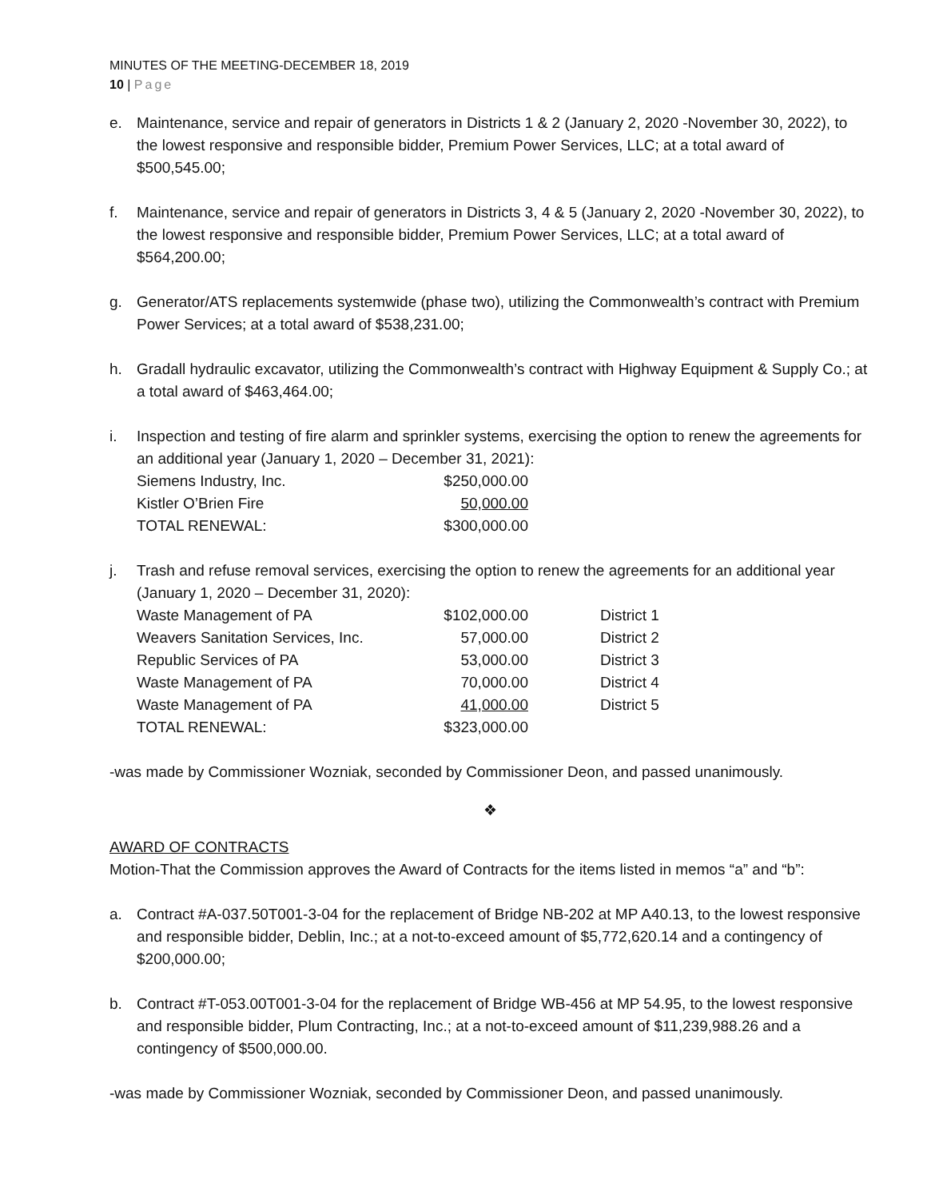MINUTES OF THE MEETING-DECEMBER 18, 2019
10 | Page
e. Maintenance, service and repair of generators in Districts 1 & 2 (January 2, 2020 -November 30, 2022), to the lowest responsive and responsible bidder, Premium Power Services, LLC; at a total award of $500,545.00;
f. Maintenance, service and repair of generators in Districts 3, 4 & 5 (January 2, 2020 -November 30, 2022), to the lowest responsive and responsible bidder, Premium Power Services, LLC; at a total award of $564,200.00;
g. Generator/ATS replacements systemwide (phase two), utilizing the Commonwealth’s contract with Premium Power Services; at a total award of $538,231.00;
h. Gradall hydraulic excavator, utilizing the Commonwealth’s contract with Highway Equipment & Supply Co.; at a total award of $463,464.00;
i. Inspection and testing of fire alarm and sprinkler systems, exercising the option to renew the agreements for an additional year (January 1, 2020 – December 31, 2021):
| Siemens Industry, Inc. | $250,000.00 |
| Kistler O’Brien Fire | 50,000.00 |
| TOTAL RENEWAL: | $300,000.00 |
j. Trash and refuse removal services, exercising the option to renew the agreements for an additional year (January 1, 2020 – December 31, 2020):
| Waste Management of PA | $102,000.00 | District 1 |
| Weavers Sanitation Services, Inc. | 57,000.00 | District 2 |
| Republic Services of PA | 53,000.00 | District 3 |
| Waste Management of PA | 70,000.00 | District 4 |
| Waste Management of PA | 41,000.00 | District 5 |
| TOTAL RENEWAL: | $323,000.00 | |
-was made by Commissioner Wozniak, seconded by Commissioner Deon, and passed unanimously.
❖
AWARD OF CONTRACTS
Motion-That the Commission approves the Award of Contracts for the items listed in memos “a” and “b”:
a. Contract #A-037.50T001-3-04 for the replacement of Bridge NB-202 at MP A40.13, to the lowest responsive and responsible bidder, Deblin, Inc.; at a not-to-exceed amount of $5,772,620.14 and a contingency of $200,000.00;
b. Contract #T-053.00T001-3-04 for the replacement of Bridge WB-456 at MP 54.95, to the lowest responsive and responsible bidder, Plum Contracting, Inc.; at a not-to-exceed amount of $11,239,988.26 and a contingency of $500,000.00.
-was made by Commissioner Wozniak, seconded by Commissioner Deon, and passed unanimously.